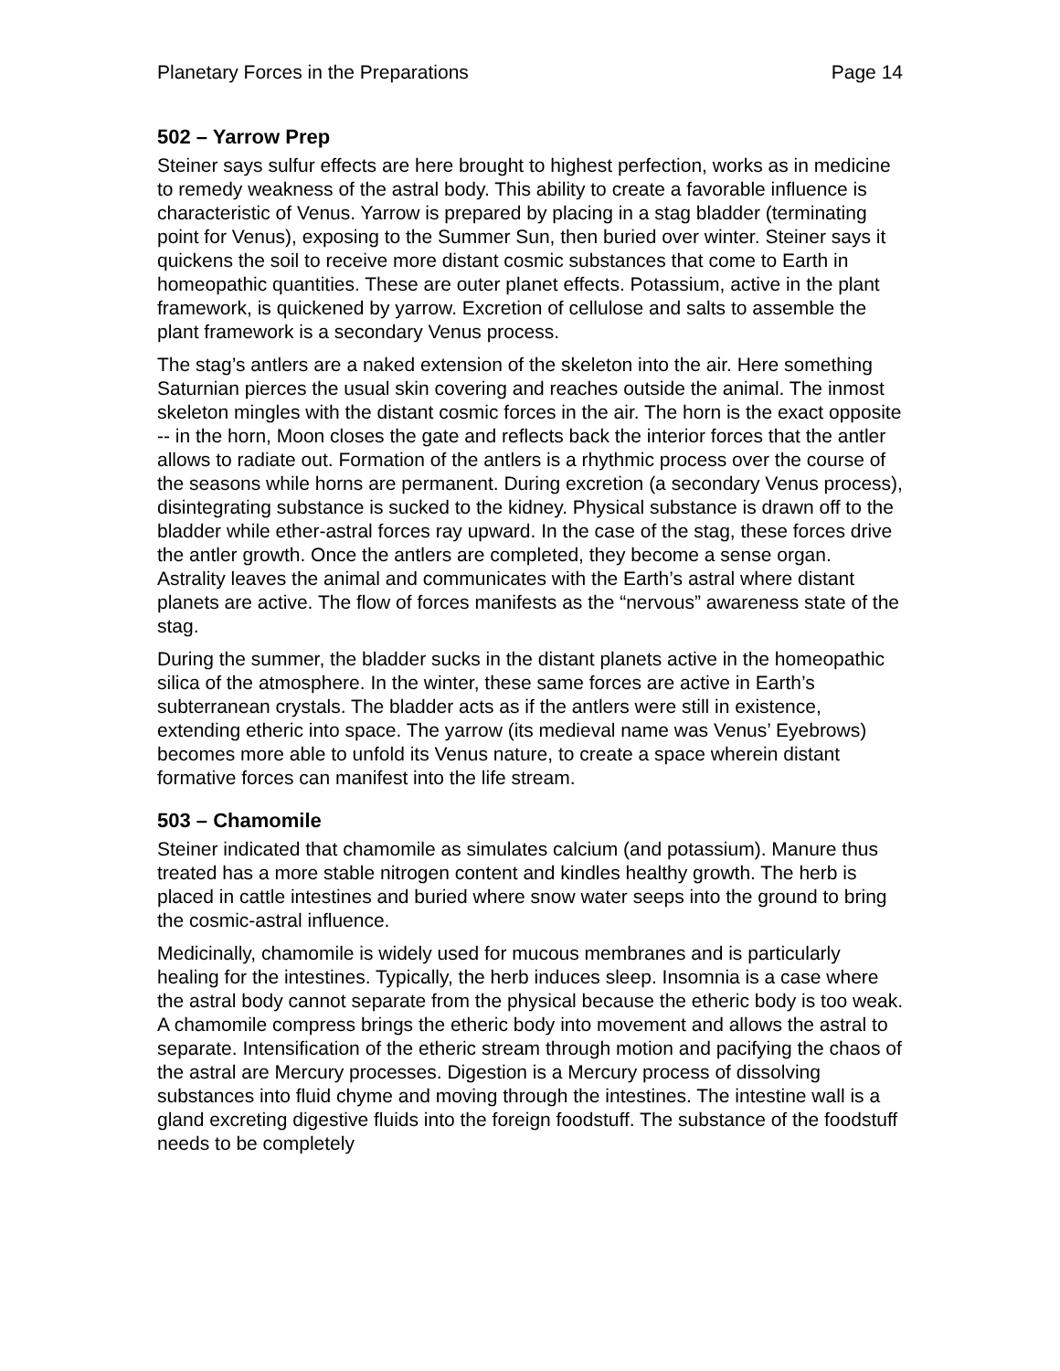Planetary Forces in the Preparations Page 14
502 – Yarrow Prep
Steiner says sulfur effects are here brought to highest perfection, works as in medicine to remedy weakness of the astral body. This ability to create a favorable influence is characteristic of Venus. Yarrow is prepared by placing in a stag bladder (terminating point for Venus), exposing to the Summer Sun, then buried over winter. Steiner says it quickens the soil to receive more distant cosmic substances that come to Earth in homeopathic quantities. These are outer planet effects. Potassium, active in the plant framework, is quickened by yarrow. Excretion of cellulose and salts to assemble the plant framework is a secondary Venus process.
The stag’s antlers are a naked extension of the skeleton into the air. Here something Saturnian pierces the usual skin covering and reaches outside the animal. The inmost skeleton mingles with the distant cosmic forces in the air. The horn is the exact opposite -- in the horn, Moon closes the gate and reflects back the interior forces that the antler allows to radiate out. Formation of the antlers is a rhythmic process over the course of the seasons while horns are permanent. During excretion (a secondary Venus process), disintegrating substance is sucked to the kidney. Physical substance is drawn off to the bladder while ether-astral forces ray upward. In the case of the stag, these forces drive the antler growth. Once the antlers are completed, they become a sense organ. Astrality leaves the animal and communicates with the Earth’s astral where distant planets are active. The flow of forces manifests as the “nervous” awareness state of the stag.
During the summer, the bladder sucks in the distant planets active in the homeopathic silica of the atmosphere. In the winter, these same forces are active in Earth’s subterranean crystals. The bladder acts as if the antlers were still in existence, extending etheric into space. The yarrow (its medieval name was Venus’ Eyebrows) becomes more able to unfold its Venus nature, to create a space wherein distant formative forces can manifest into the life stream.
503 – Chamomile
Steiner indicated that chamomile as simulates calcium (and potassium). Manure thus treated has a more stable nitrogen content and kindles healthy growth. The herb is placed in cattle intestines and buried where snow water seeps into the ground to bring the cosmic-astral influence.
Medicinally, chamomile is widely used for mucous membranes and is particularly healing for the intestines. Typically, the herb induces sleep. Insomnia is a case where the astral body cannot separate from the physical because the etheric body is too weak. A chamomile compress brings the etheric body into movement and allows the astral to separate. Intensification of the etheric stream through motion and pacifying the chaos of the astral are Mercury processes. Digestion is a Mercury process of dissolving substances into fluid chyme and moving through the intestines. The intestine wall is a gland excreting digestive fluids into the foreign foodstuff. The substance of the foodstuff needs to be completely